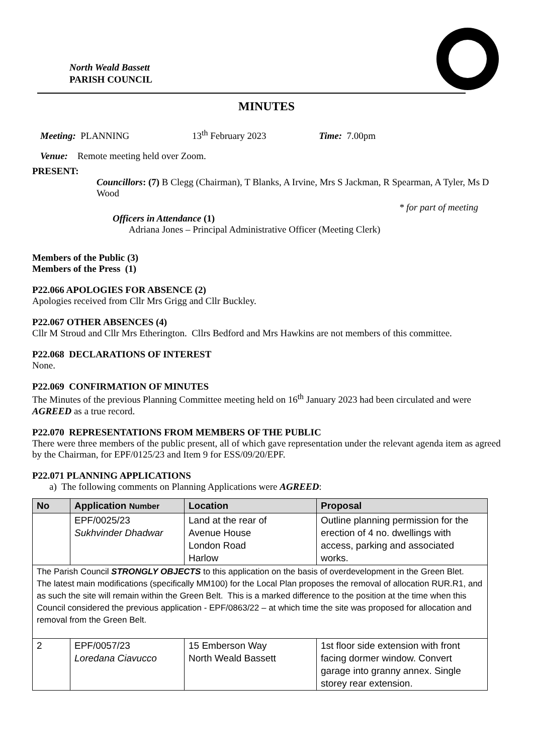North Weald Bassett
PARISH COUNCIL
MINUTES
Meeting: PLANNING 13<sup>th</sup> February 2023 Time: 7.00pm
Venue: Remote meeting held over Zoom.
PRESENT:
Councillors: (7) B Clegg (Chairman), T Blanks, A Irvine, Mrs S Jackman, R Spearman, A Tyler, Ms D Wood
* for part of meeting
Officers in Attendance (1)
Adriana Jones – Principal Administrative Officer (Meeting Clerk)
Members of the Public (3)
Members of the Press (1)
P22.066 APOLOGIES FOR ABSENCE (2)
Apologies received from Cllr Mrs Grigg and Cllr Buckley.
P22.067 OTHER ABSENCES (4)
Cllr M Stroud and Cllr Mrs Etherington. Cllrs Bedford and Mrs Hawkins are not members of this committee.
P22.068 DECLARATIONS OF INTEREST
None.
P22.069 CONFIRMATION OF MINUTES
The Minutes of the previous Planning Committee meeting held on 16<sup>th</sup> January 2023 had been circulated and were AGREED as a true record.
P22.070 REPRESENTATIONS FROM MEMBERS OF THE PUBLIC
There were three members of the public present, all of which gave representation under the relevant agenda item as agreed by the Chairman, for EPF/0125/23 and Item 9 for ESS/09/20/EPF.
P22.071 PLANNING APPLICATIONS
a) The following comments on Planning Applications were AGREED:
| No | Application Number | Location | Proposal |
| --- | --- | --- | --- |
| | EPF/0025/23 Sukhvinder Dhadwar | Land at the rear of Avenue House London Road Harlow | Outline planning permission for the erection of 4 no. dwellings with access, parking and associated works. |
| The Parish Council STRONGLY OBJECTS to this application on the basis of overdevelopment in the Green Blet. The latest main modifications (specifically MM100) for the Local Plan proposes the removal of allocation RUR.R1, and as such the site will remain within the Green Belt. This is a marked difference to the position at the time when this Council considered the previous application - EPF/0863/22 – at which time the site was proposed for allocation and removal from the Green Belt. | | | |
| 2 | EPF/0057/23 Loredana Ciavucco | 15 Emberson Way North Weald Bassett | 1st floor side extension with front facing dormer window. Convert garage into granny annex. Single storey rear extension. |